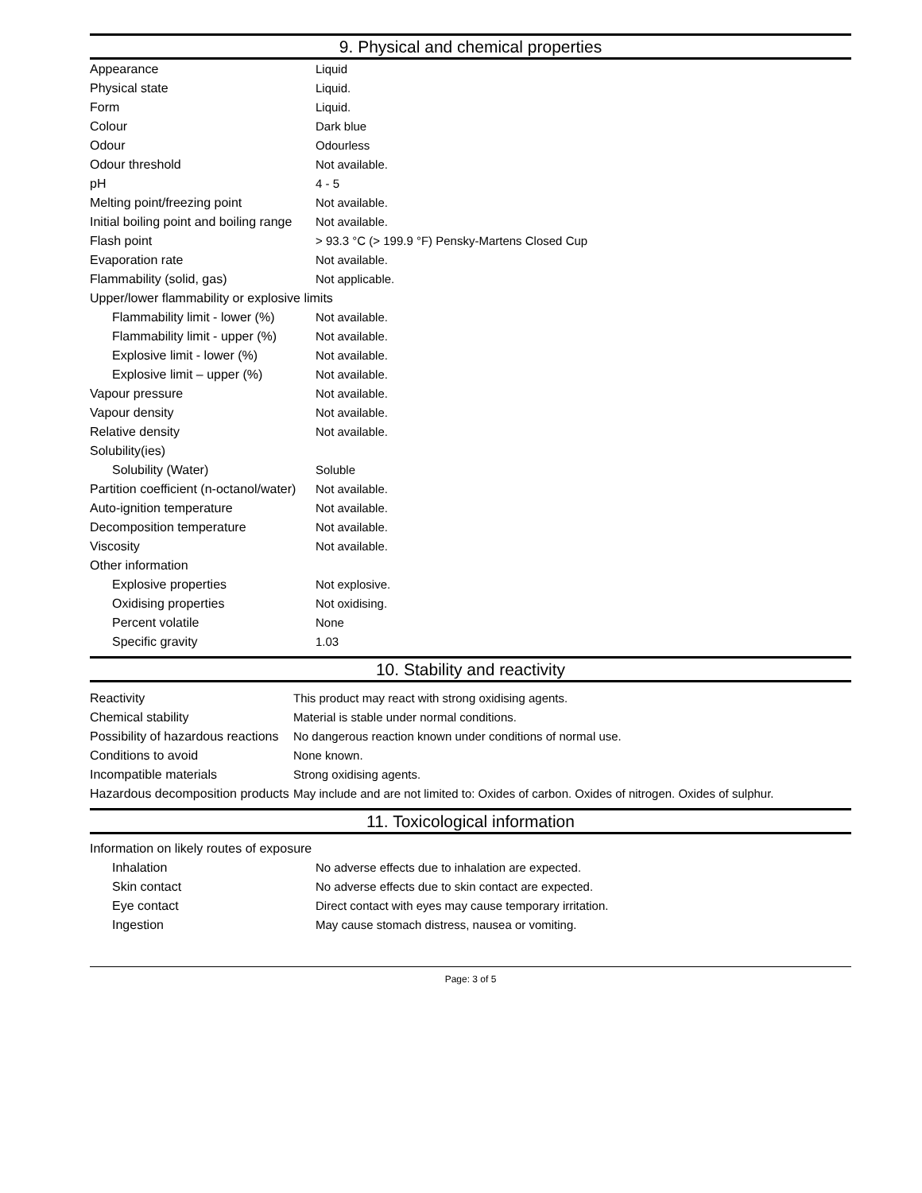9. Physical and chemical properties
| Appearance | Liquid |
| Physical state | Liquid. |
| Form | Liquid. |
| Colour | Dark blue |
| Odour | Odourless |
| Odour threshold | Not available. |
| pH | 4 - 5 |
| Melting point/freezing point | Not available. |
| Initial boiling point and boiling range | Not available. |
| Flash point | > 93.3 °C (> 199.9 °F) Pensky-Martens Closed Cup |
| Evaporation rate | Not available. |
| Flammability (solid, gas) | Not applicable. |
| Upper/lower flammability or explosive limits | |
| Flammability limit - lower (%) | Not available. |
| Flammability limit - upper (%) | Not available. |
| Explosive limit - lower (%) | Not available. |
| Explosive limit – upper (%) | Not available. |
| Vapour pressure | Not available. |
| Vapour density | Not available. |
| Relative density | Not available. |
| Solubility(ies) | |
| Solubility (Water) | Soluble |
| Partition coefficient (n-octanol/water) | Not available. |
| Auto-ignition temperature | Not available. |
| Decomposition temperature | Not available. |
| Viscosity | Not available. |
| Other information | |
| Explosive properties | Not explosive. |
| Oxidising properties | Not oxidising. |
| Percent volatile | None |
| Specific gravity | 1.03 |
10. Stability and reactivity
| Reactivity | This product may react with strong oxidising agents. |
| Chemical stability | Material is stable under normal conditions. |
| Possibility of hazardous reactions | No dangerous reaction known under conditions of normal use. |
| Conditions to avoid | None known. |
| Incompatible materials | Strong oxidising agents. |
| Hazardous decomposition products | May include and are not limited to: Oxides of carbon. Oxides of nitrogen. Oxides of sulphur. |
11. Toxicological information
| Information on likely routes of exposure | |
| Inhalation | No adverse effects due to inhalation are expected. |
| Skin contact | No adverse effects due to skin contact are expected. |
| Eye contact | Direct contact with eyes may cause temporary irritation. |
| Ingestion | May cause stomach distress, nausea or vomiting. |
Page: 3 of 5